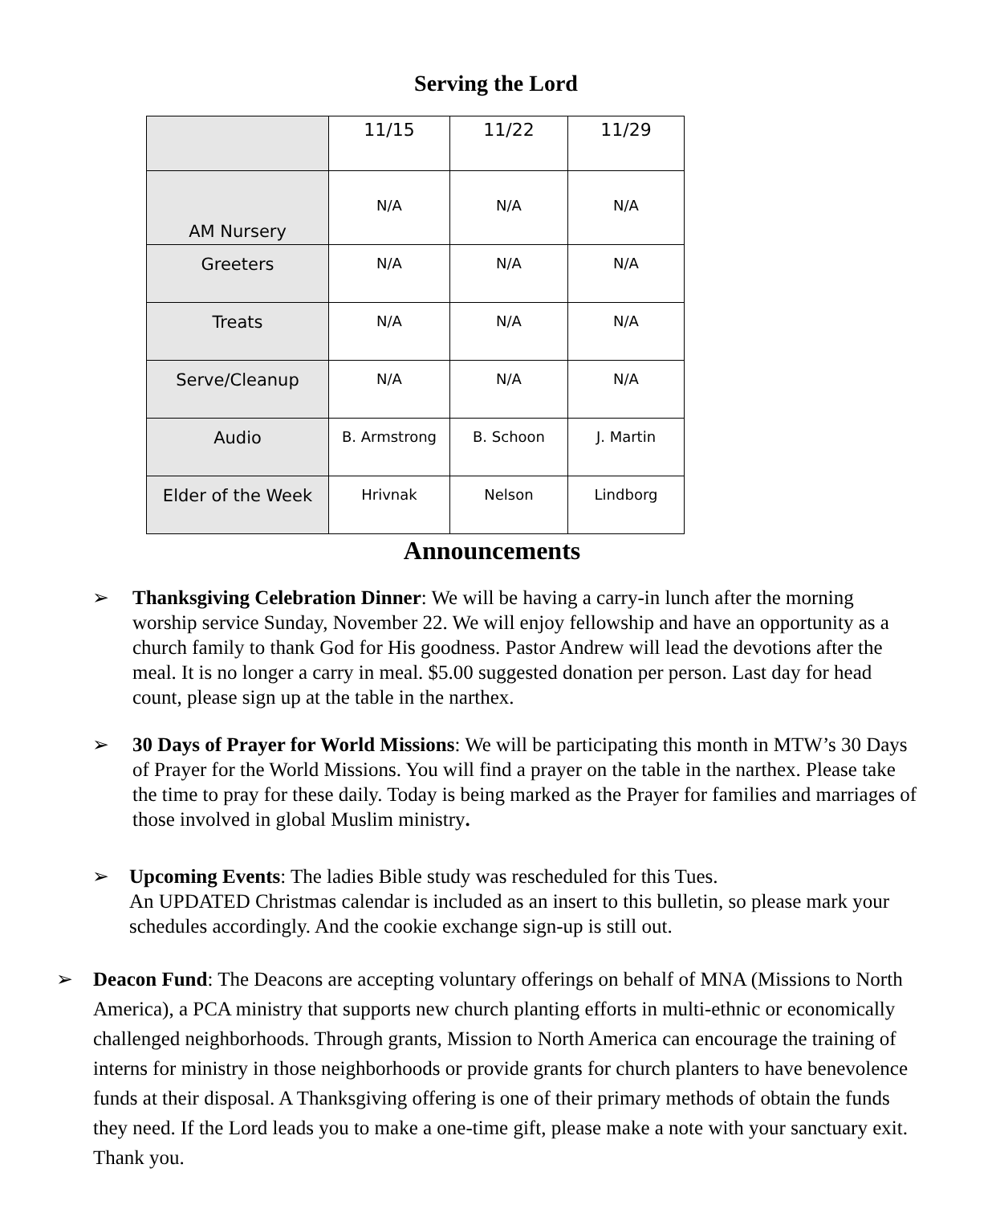Serving the Lord
| | 11/15 | 11/22 | 11/29 |
| --- | --- | --- | --- |
| AM Nursery | N/A | N/A | N/A |
| Greeters | N/A | N/A | N/A |
| Treats | N/A | N/A | N/A |
| Serve/Cleanup | N/A | N/A | N/A |
| Audio | B. Armstrong | B. Schoon | J. Martin |
| Elder of the Week | Hrivnak | Nelson | Lindborg |
Announcements
➢ Thanksgiving Celebration Dinner: We will be having a carry-in lunch after the morning worship service Sunday, November 22. We will enjoy fellowship and have an opportunity as a church family to thank God for His goodness. Pastor Andrew will lead the devotions after the meal. It is no longer a carry in meal. $5.00 suggested donation per person. Last day for head count, please sign up at the table in the narthex.
➢ 30 Days of Prayer for World Missions: We will be participating this month in MTW’s 30 Days of Prayer for the World Missions. You will find a prayer on the table in the narthex. Please take the time to pray for these daily. Today is being marked as the Prayer for families and marriages of those involved in global Muslim ministry.
➢ Upcoming Events: The ladies Bible study was rescheduled for this Tues.
An UPDATED Christmas calendar is included as an insert to this bulletin, so please mark your schedules accordingly. And the cookie exchange sign-up is still out.
➢ Deacon Fund: The Deacons are accepting voluntary offerings on behalf of MNA (Missions to North America), a PCA ministry that supports new church planting efforts in multi-ethnic or economically challenged neighborhoods. Through grants, Mission to North America can encourage the training of interns for ministry in those neighborhoods or provide grants for church planters to have benevolence funds at their disposal. A Thanksgiving offering is one of their primary methods of obtain the funds they need. If the Lord leads you to make a one-time gift, please make a note with your sanctuary exit. Thank you.